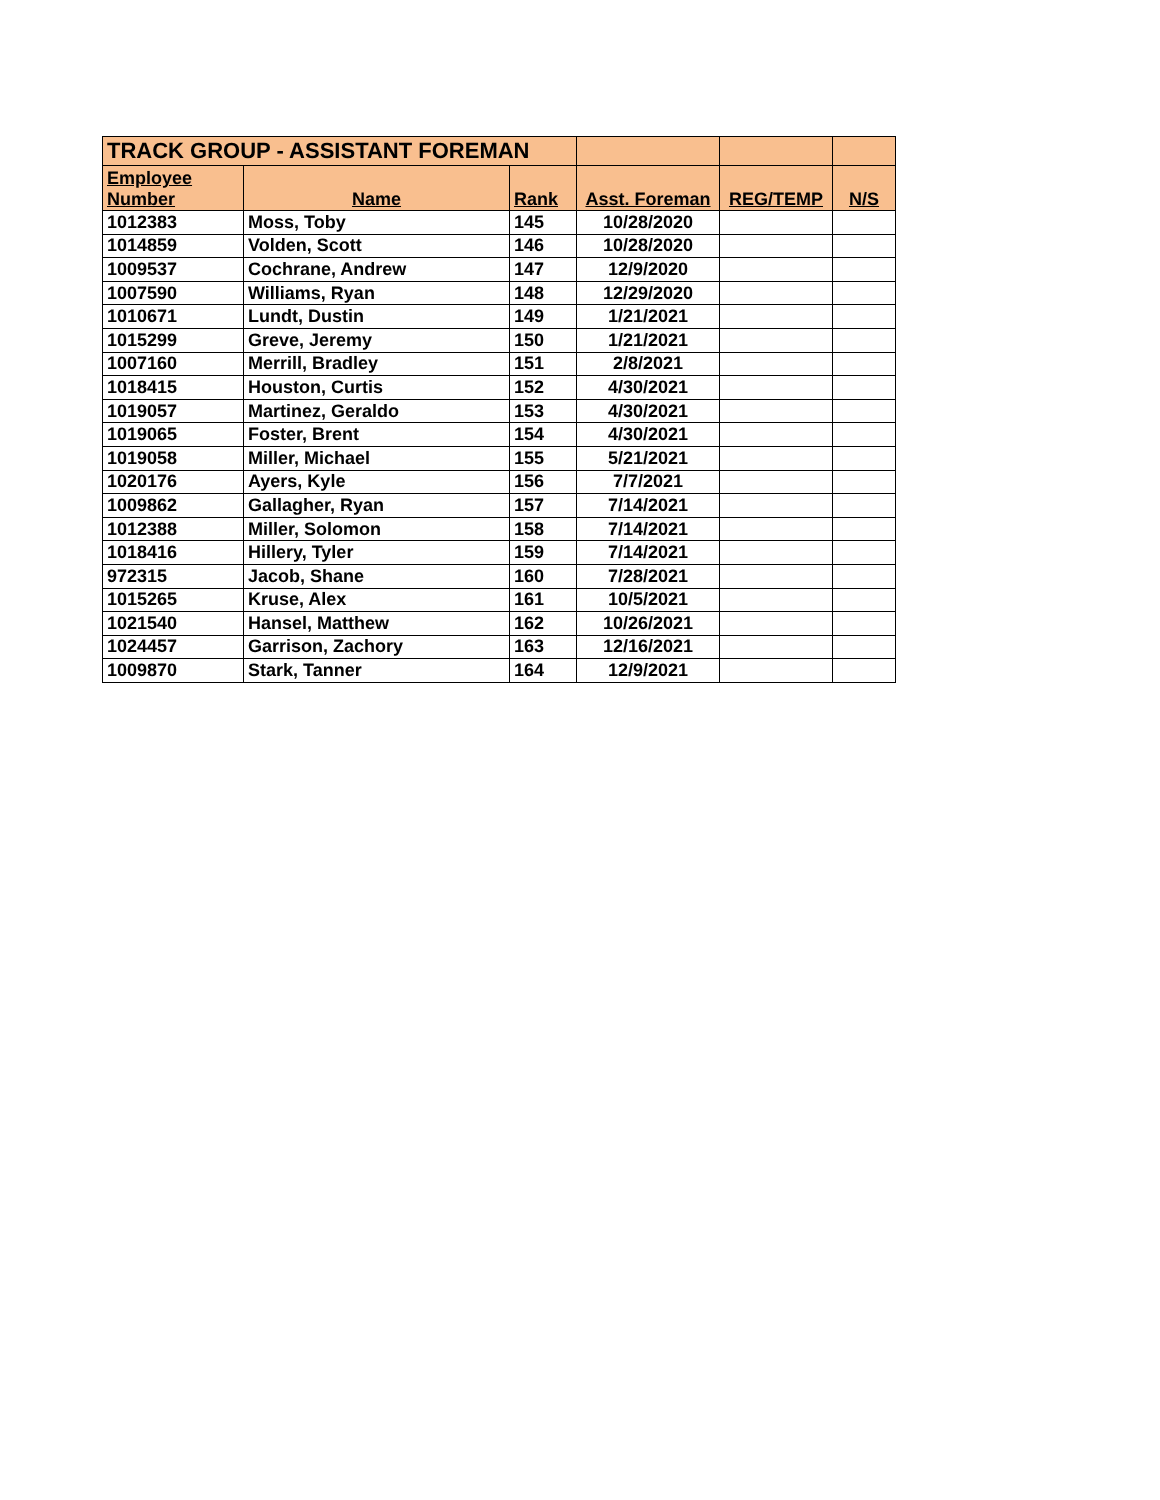| TRACK GROUP - ASSISTANT FOREMAN | | | | | |
| Employee Number | Name | Rank | Asst. Foreman | REG/TEMP | N/S |
| 1012383 | Moss, Toby | 145 | 10/28/2020 | | |
| 1014859 | Volden, Scott | 146 | 10/28/2020 | | |
| 1009537 | Cochrane, Andrew | 147 | 12/9/2020 | | |
| 1007590 | Williams, Ryan | 148 | 12/29/2020 | | |
| 1010671 | Lundt, Dustin | 149 | 1/21/2021 | | |
| 1015299 | Greve, Jeremy | 150 | 1/21/2021 | | |
| 1007160 | Merrill, Bradley | 151 | 2/8/2021 | | |
| 1018415 | Houston, Curtis | 152 | 4/30/2021 | | |
| 1019057 | Martinez, Geraldo | 153 | 4/30/2021 | | |
| 1019065 | Foster, Brent | 154 | 4/30/2021 | | |
| 1019058 | Miller, Michael | 155 | 5/21/2021 | | |
| 1020176 | Ayers, Kyle | 156 | 7/7/2021 | | |
| 1009862 | Gallagher, Ryan | 157 | 7/14/2021 | | |
| 1012388 | Miller, Solomon | 158 | 7/14/2021 | | |
| 1018416 | Hillery, Tyler | 159 | 7/14/2021 | | |
| 972315 | Jacob, Shane | 160 | 7/28/2021 | | |
| 1015265 | Kruse, Alex | 161 | 10/5/2021 | | |
| 1021540 | Hansel, Matthew | 162 | 10/26/2021 | | |
| 1024457 | Garrison, Zachory | 163 | 12/16/2021 | | |
| 1009870 | Stark, Tanner | 164 | 12/9/2021 | | |